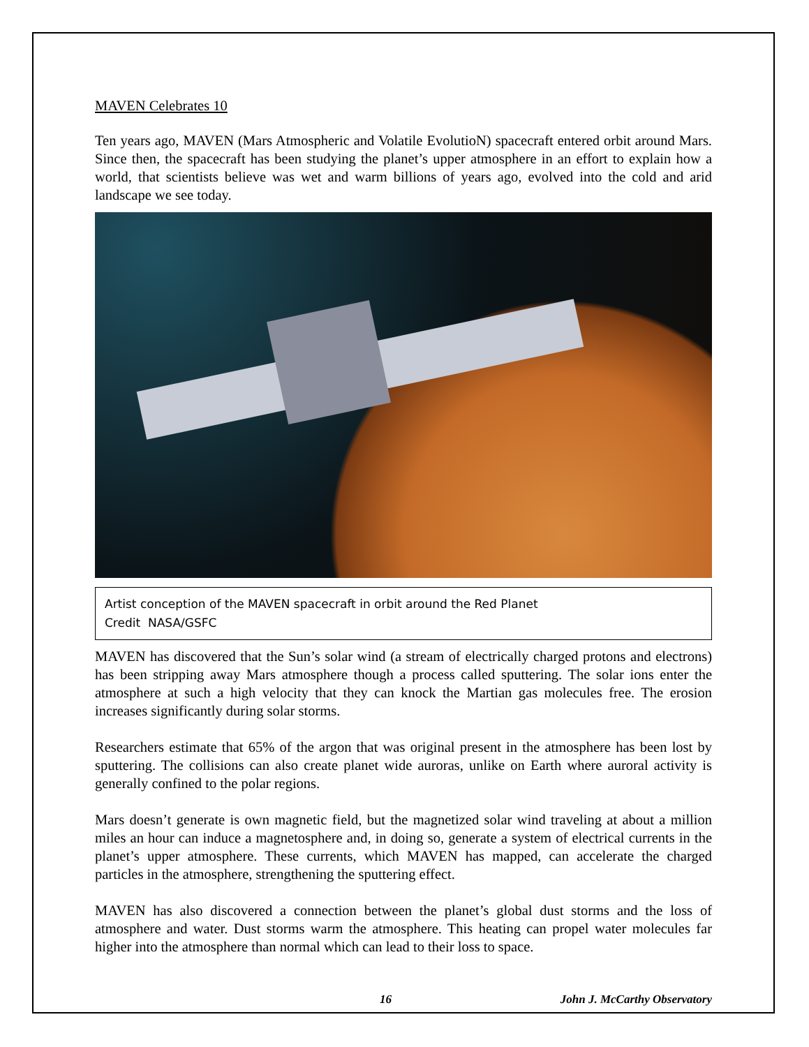MAVEN Celebrates 10
Ten years ago, MAVEN (Mars Atmospheric and Volatile EvolutioN) spacecraft entered orbit around Mars. Since then, the spacecraft has been studying the planet’s upper atmosphere in an effort to explain how a world, that scientists believe was wet and warm billions of years ago, evolved into the cold and arid landscape we see today.
Artist conception of the MAVEN spacecraft in orbit around the Red Planet
Credit NASA/GSFC
MAVEN has discovered that the Sun’s solar wind (a stream of electrically charged protons and electrons) has been stripping away Mars atmosphere though a process called sputtering. The solar ions enter the atmosphere at such a high velocity that they can knock the Martian gas molecules free. The erosion increases significantly during solar storms.
Researchers estimate that 65% of the argon that was original present in the atmosphere has been lost by sputtering. The collisions can also create planet wide auroras, unlike on Earth where auroral activity is generally confined to the polar regions.
Mars doesn’t generate is own magnetic field, but the magnetized solar wind traveling at about a million miles an hour can induce a magnetosphere and, in doing so, generate a system of electrical currents in the planet’s upper atmosphere. These currents, which MAVEN has mapped, can accelerate the charged particles in the atmosphere, strengthening the sputtering effect.
MAVEN has also discovered a connection between the planet’s global dust storms and the loss of atmosphere and water. Dust storms warm the atmosphere. This heating can propel water molecules far higher into the atmosphere than normal which can lead to their loss to space.
16 John J. McCarthy Observatory